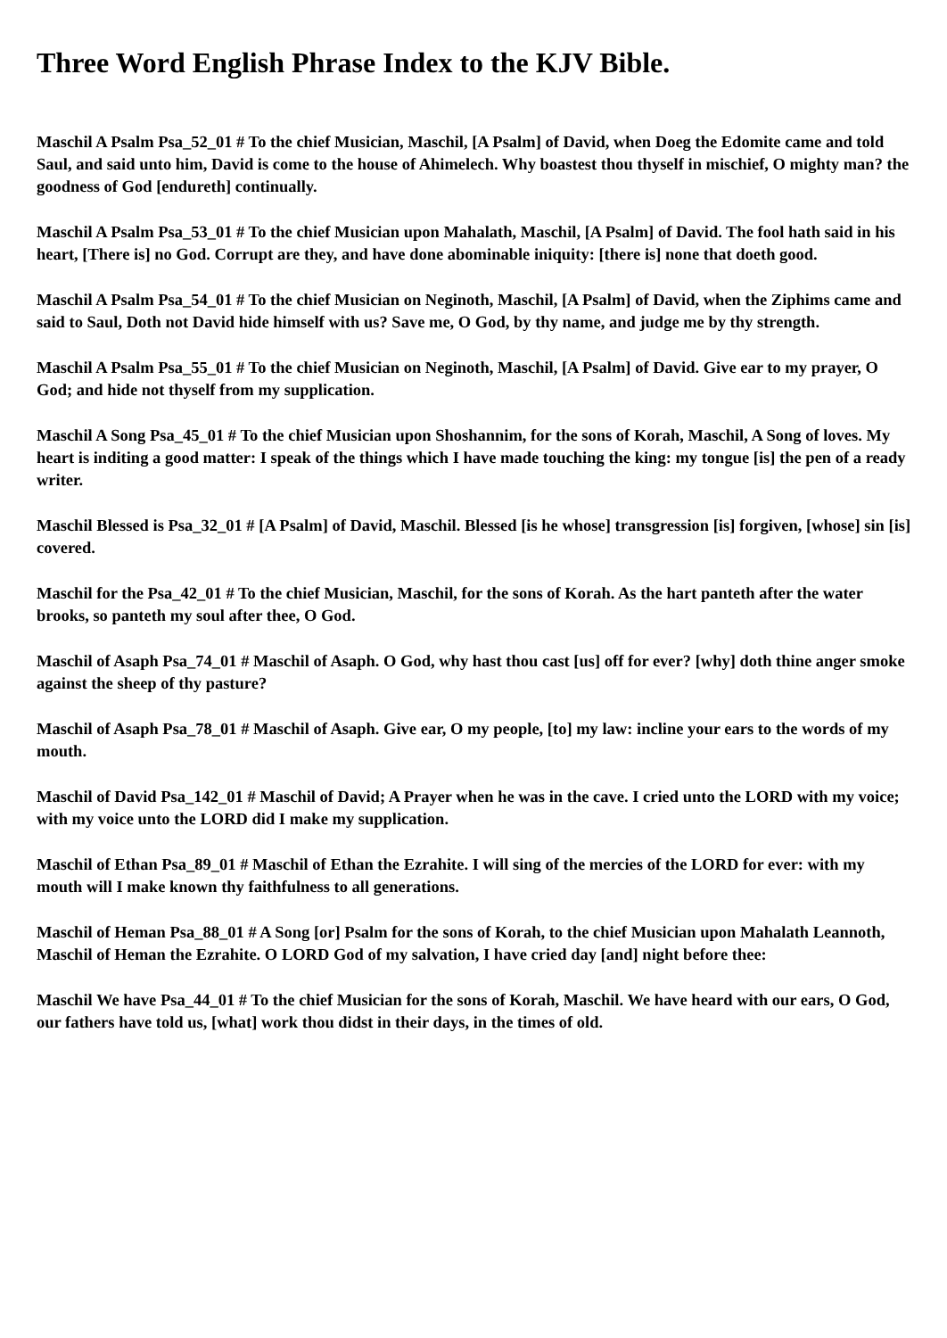Three Word English Phrase Index to the KJV Bible.
Maschil A Psalm Psa_52_01 # To the chief Musician, Maschil, [A Psalm] of David, when Doeg the Edomite came and told Saul, and said unto him, David is come to the house of Ahimelech. Why boastest thou thyself in mischief, O mighty man? the goodness of God [endureth] continually.
Maschil A Psalm Psa_53_01 # To the chief Musician upon Mahalath, Maschil, [A Psalm] of David. The fool hath said in his heart, [There is] no God. Corrupt are they, and have done abominable iniquity: [there is] none that doeth good.
Maschil A Psalm Psa_54_01 # To the chief Musician on Neginoth, Maschil, [A Psalm] of David, when the Ziphims came and said to Saul, Doth not David hide himself with us? Save me, O God, by thy name, and judge me by thy strength.
Maschil A Psalm Psa_55_01 # To the chief Musician on Neginoth, Maschil, [A Psalm] of David. Give ear to my prayer, O God; and hide not thyself from my supplication.
Maschil A Song Psa_45_01 # To the chief Musician upon Shoshannim, for the sons of Korah, Maschil, A Song of loves. My heart is inditing a good matter: I speak of the things which I have made touching the king: my tongue [is] the pen of a ready writer.
Maschil Blessed is Psa_32_01 # [A Psalm] of David, Maschil. Blessed [is he whose] transgression [is] forgiven, [whose] sin [is] covered.
Maschil for the Psa_42_01 # To the chief Musician, Maschil, for the sons of Korah. As the hart panteth after the water brooks, so panteth my soul after thee, O God.
Maschil of Asaph Psa_74_01 # Maschil of Asaph. O God, why hast thou cast [us] off for ever? [why] doth thine anger smoke against the sheep of thy pasture?
Maschil of Asaph Psa_78_01 # Maschil of Asaph. Give ear, O my people, [to] my law: incline your ears to the words of my mouth.
Maschil of David Psa_142_01 # Maschil of David; A Prayer when he was in the cave. I cried unto the LORD with my voice; with my voice unto the LORD did I make my supplication.
Maschil of Ethan Psa_89_01 # Maschil of Ethan the Ezrahite. I will sing of the mercies of the LORD for ever: with my mouth will I make known thy faithfulness to all generations.
Maschil of Heman Psa_88_01 # A Song [or] Psalm for the sons of Korah, to the chief Musician upon Mahalath Leannoth, Maschil of Heman the Ezrahite. O LORD God of my salvation, I have cried day [and] night before thee:
Maschil We have Psa_44_01 # To the chief Musician for the sons of Korah, Maschil. We have heard with our ears, O God, our fathers have told us, [what] work thou didst in their days, in the times of old.